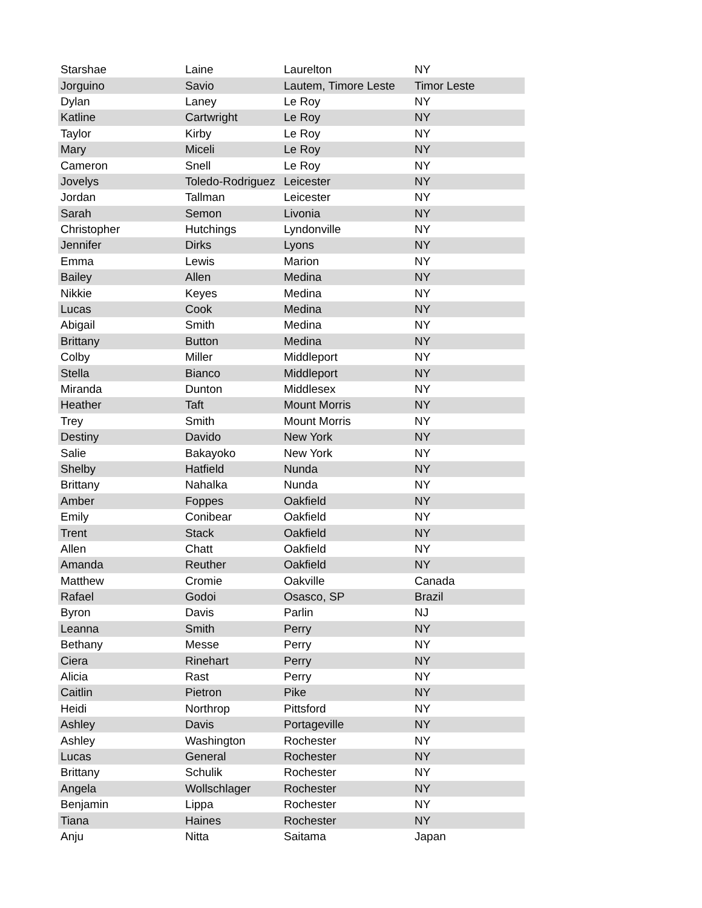| Starshae | Laine | Laurelton | NY |
| Jorguino | Savio | Lautem, Timore Leste | Timor Leste |
| Dylan | Laney | Le Roy | NY |
| Katline | Cartwright | Le Roy | NY |
| Taylor | Kirby | Le Roy | NY |
| Mary | Miceli | Le Roy | NY |
| Cameron | Snell | Le Roy | NY |
| Jovelys | Toledo-Rodriguez | Leicester | NY |
| Jordan | Tallman | Leicester | NY |
| Sarah | Semon | Livonia | NY |
| Christopher | Hutchings | Lyndonville | NY |
| Jennifer | Dirks | Lyons | NY |
| Emma | Lewis | Marion | NY |
| Bailey | Allen | Medina | NY |
| Nikkie | Keyes | Medina | NY |
| Lucas | Cook | Medina | NY |
| Abigail | Smith | Medina | NY |
| Brittany | Button | Medina | NY |
| Colby | Miller | Middleport | NY |
| Stella | Bianco | Middleport | NY |
| Miranda | Dunton | Middlesex | NY |
| Heather | Taft | Mount Morris | NY |
| Trey | Smith | Mount Morris | NY |
| Destiny | Davido | New York | NY |
| Salie | Bakayoko | New York | NY |
| Shelby | Hatfield | Nunda | NY |
| Brittany | Nahalka | Nunda | NY |
| Amber | Foppes | Oakfield | NY |
| Emily | Conibear | Oakfield | NY |
| Trent | Stack | Oakfield | NY |
| Allen | Chatt | Oakfield | NY |
| Amanda | Reuther | Oakfield | NY |
| Matthew | Cromie | Oakville | Canada |
| Rafael | Godoi | Osasco, SP | Brazil |
| Byron | Davis | Parlin | NJ |
| Leanna | Smith | Perry | NY |
| Bethany | Messe | Perry | NY |
| Ciera | Rinehart | Perry | NY |
| Alicia | Rast | Perry | NY |
| Caitlin | Pietron | Pike | NY |
| Heidi | Northrop | Pittsford | NY |
| Ashley | Davis | Portageville | NY |
| Ashley | Washington | Rochester | NY |
| Lucas | General | Rochester | NY |
| Brittany | Schulik | Rochester | NY |
| Angela | Wollschlager | Rochester | NY |
| Benjamin | Lippa | Rochester | NY |
| Tiana | Haines | Rochester | NY |
| Anju | Nitta | Saitama | Japan |